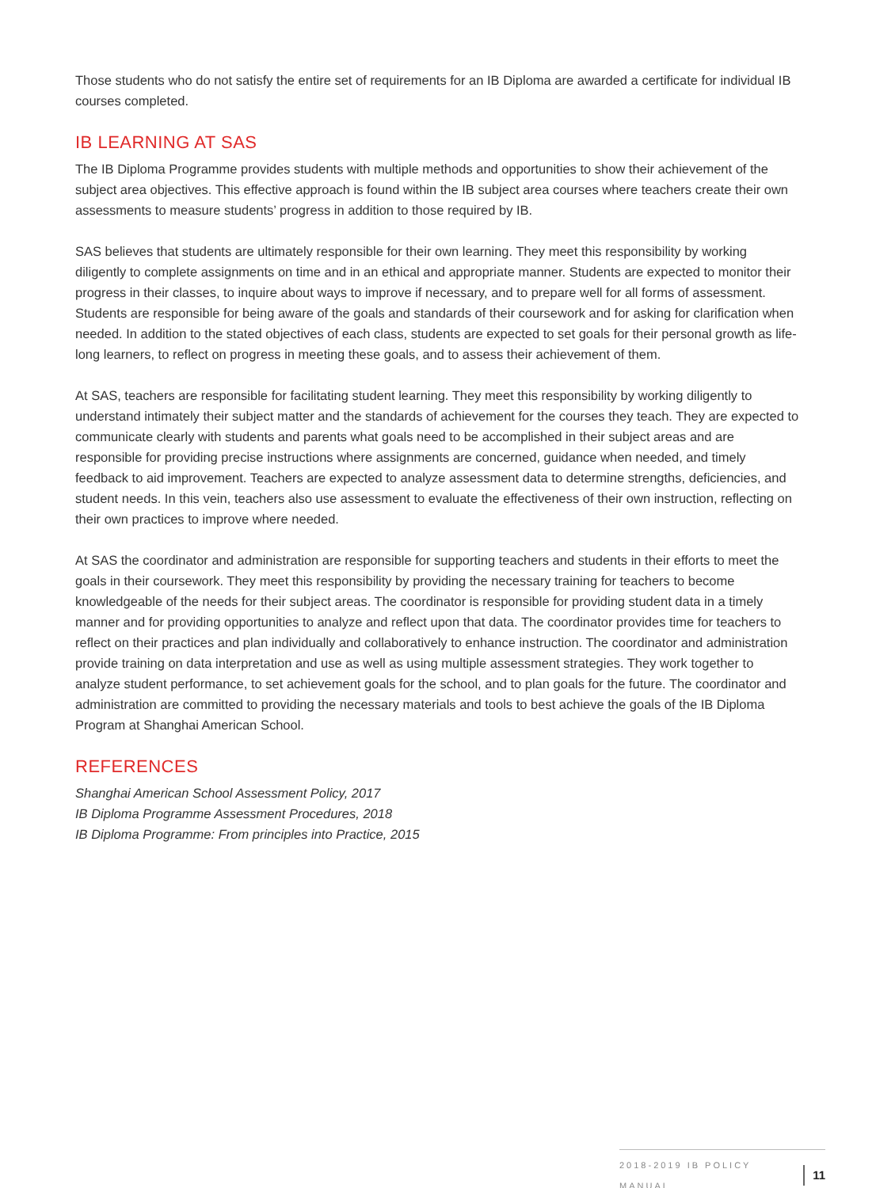Those students who do not satisfy the entire set of requirements for an IB Diploma are awarded a certificate for individual IB courses completed.
IB LEARNING AT SAS
The IB Diploma Programme provides students with multiple methods and opportunities to show their achievement of the subject area objectives. This effective approach is found within the IB subject area courses where teachers create their own assessments to measure students’ progress in addition to those required by IB.
SAS believes that students are ultimately responsible for their own learning. They meet this responsibility by working diligently to complete assignments on time and in an ethical and appropriate manner. Students are expected to monitor their progress in their classes, to inquire about ways to improve if necessary, and to prepare well for all forms of assessment. Students are responsible for being aware of the goals and standards of their coursework and for asking for clarification when needed. In addition to the stated objectives of each class, students are expected to set goals for their personal growth as life-long learners, to reflect on progress in meeting these goals, and to assess their achievement of them.
At SAS, teachers are responsible for facilitating student learning. They meet this responsibility by working diligently to understand intimately their subject matter and the standards of achievement for the courses they teach. They are expected to communicate clearly with students and parents what goals need to be accomplished in their subject areas and are responsible for providing precise instructions where assignments are concerned, guidance when needed, and timely feedback to aid improvement. Teachers are expected to analyze assessment data to determine strengths, deficiencies, and student needs. In this vein, teachers also use assessment to evaluate the effectiveness of their own instruction, reflecting on their own practices to improve where needed.
At SAS the coordinator and administration are responsible for supporting teachers and students in their efforts to meet the goals in their coursework. They meet this responsibility by providing the necessary training for teachers to become knowledgeable of the needs for their subject areas. The coordinator is responsible for providing student data in a timely manner and for providing opportunities to analyze and reflect upon that data. The coordinator provides time for teachers to reflect on their practices and plan individually and collaboratively to enhance instruction. The coordinator and administration provide training on data interpretation and use as well as using multiple assessment strategies. They work together to analyze student performance, to set achievement goals for the school, and to plan goals for the future. The coordinator and administration are committed to providing the necessary materials and tools to best achieve the goals of the IB Diploma Program at Shanghai American School.
REFERENCES
Shanghai American School Assessment Policy, 2017
IB Diploma Programme Assessment Procedures, 2018
IB Diploma Programme: From principles into Practice, 2015
2018-2019 IB POLICY MANUAL 11